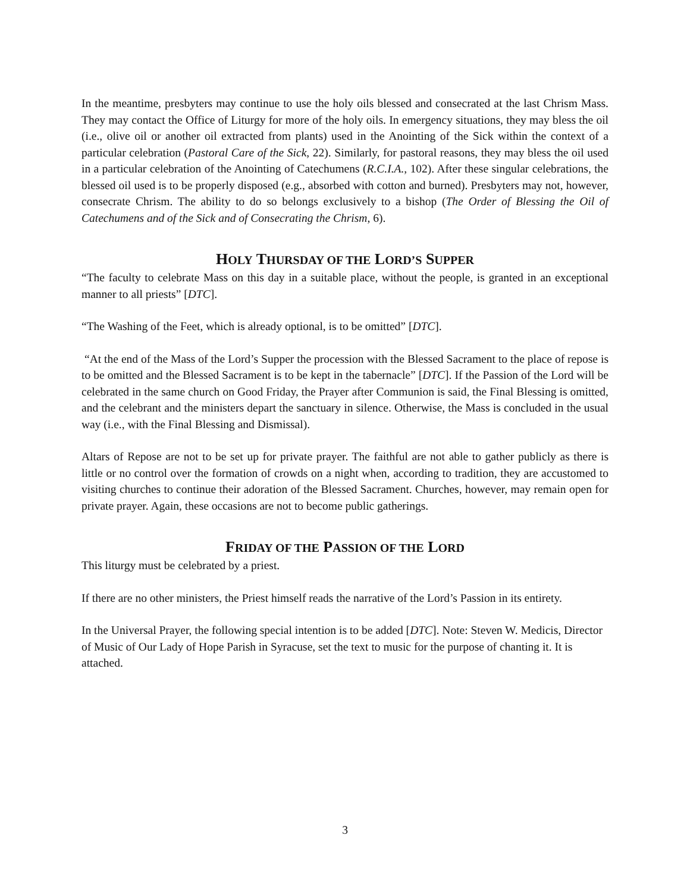In the meantime, presbyters may continue to use the holy oils blessed and consecrated at the last Chrism Mass. They may contact the Office of Liturgy for more of the holy oils. In emergency situations, they may bless the oil (i.e., olive oil or another oil extracted from plants) used in the Anointing of the Sick within the context of a particular celebration (Pastoral Care of the Sick, 22). Similarly, for pastoral reasons, they may bless the oil used in a particular celebration of the Anointing of Catechumens (R.C.I.A., 102). After these singular celebrations, the blessed oil used is to be properly disposed (e.g., absorbed with cotton and burned). Presbyters may not, however, consecrate Chrism. The ability to do so belongs exclusively to a bishop (The Order of Blessing the Oil of Catechumens and of the Sick and of Consecrating the Chrism, 6).
HOLY THURSDAY OF THE LORD’S SUPPER
“The faculty to celebrate Mass on this day in a suitable place, without the people, is granted in an exceptional manner to all priests” [DTC].
“The Washing of the Feet, which is already optional, is to be omitted” [DTC].
“At the end of the Mass of the Lord’s Supper the procession with the Blessed Sacrament to the place of repose is to be omitted and the Blessed Sacrament is to be kept in the tabernacle” [DTC]. If the Passion of the Lord will be celebrated in the same church on Good Friday, the Prayer after Communion is said, the Final Blessing is omitted, and the celebrant and the ministers depart the sanctuary in silence. Otherwise, the Mass is concluded in the usual way (i.e., with the Final Blessing and Dismissal).
Altars of Repose are not to be set up for private prayer. The faithful are not able to gather publicly as there is little or no control over the formation of crowds on a night when, according to tradition, they are accustomed to visiting churches to continue their adoration of the Blessed Sacrament. Churches, however, may remain open for private prayer. Again, these occasions are not to become public gatherings.
FRIDAY OF THE PASSION OF THE LORD
This liturgy must be celebrated by a priest.
If there are no other ministers, the Priest himself reads the narrative of the Lord’s Passion in its entirety.
In the Universal Prayer, the following special intention is to be added [DTC]. Note: Steven W. Medicis, Director of Music of Our Lady of Hope Parish in Syracuse, set the text to music for the purpose of chanting it. It is attached.
3